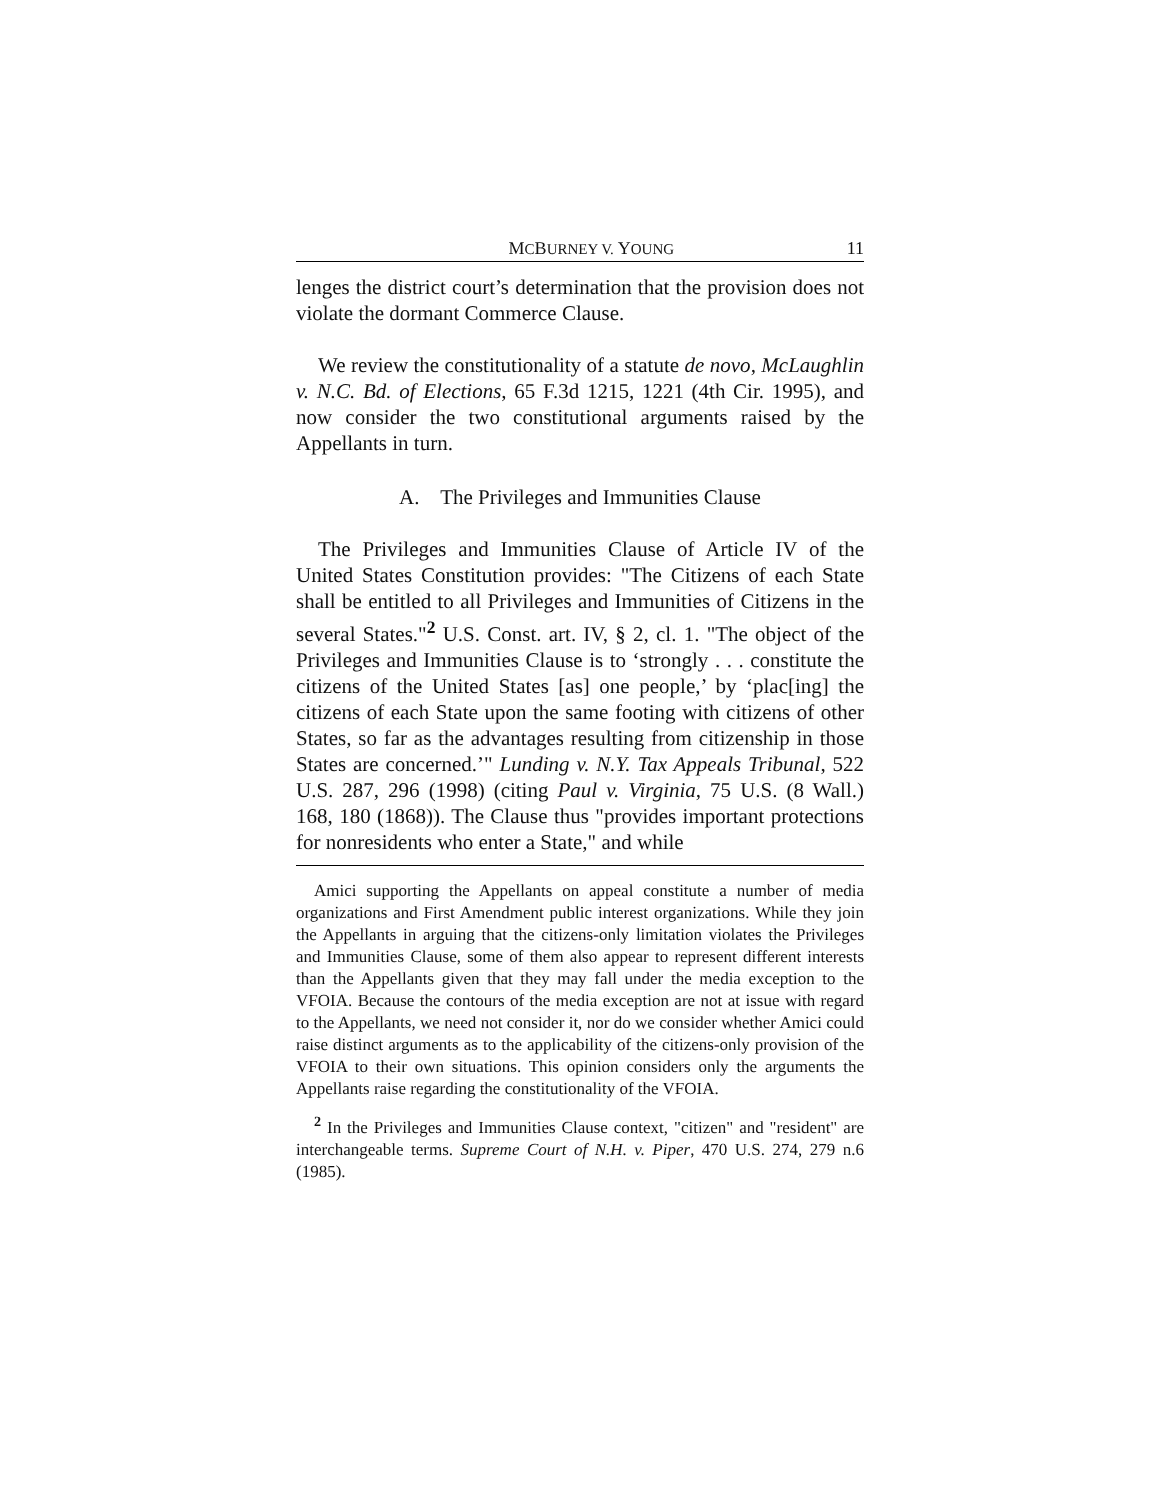MCBURNEY V. YOUNG 11
lenges the district court’s determination that the provision does not violate the dormant Commerce Clause.
We review the constitutionality of a statute de novo, McLaughlin v. N.C. Bd. of Elections, 65 F.3d 1215, 1221 (4th Cir. 1995), and now consider the two constitutional arguments raised by the Appellants in turn.
A. The Privileges and Immunities Clause
The Privileges and Immunities Clause of Article IV of the United States Constitution provides: "The Citizens of each State shall be entitled to all Privileges and Immunities of Citizens in the several States."<sup>2</sup> U.S. Const. art. IV, § 2, cl. 1. "The object of the Privileges and Immunities Clause is to ‘strongly . . . constitute the citizens of the United States [as] one people,’ by ‘plac[ing] the citizens of each State upon the same footing with citizens of other States, so far as the advantages resulting from citizenship in those States are concerned.’" Lunding v. N.Y. Tax Appeals Tribunal, 522 U.S. 287, 296 (1998) (citing Paul v. Virginia, 75 U.S. (8 Wall.) 168, 180 (1868)). The Clause thus "provides important protections for nonresidents who enter a State," and while
Amici supporting the Appellants on appeal constitute a number of media organizations and First Amendment public interest organizations. While they join the Appellants in arguing that the citizens-only limitation violates the Privileges and Immunities Clause, some of them also appear to represent different interests than the Appellants given that they may fall under the media exception to the VFOIA. Because the contours of the media exception are not at issue with regard to the Appellants, we need not consider it, nor do we consider whether Amici could raise distinct arguments as to the applicability of the citizens-only provision of the VFOIA to their own situations. This opinion considers only the arguments the Appellants raise regarding the constitutionality of the VFOIA.
<sup>2</sup> In the Privileges and Immunities Clause context, "citizen" and "resident" are interchangeable terms. Supreme Court of N.H. v. Piper, 470 U.S. 274, 279 n.6 (1985).